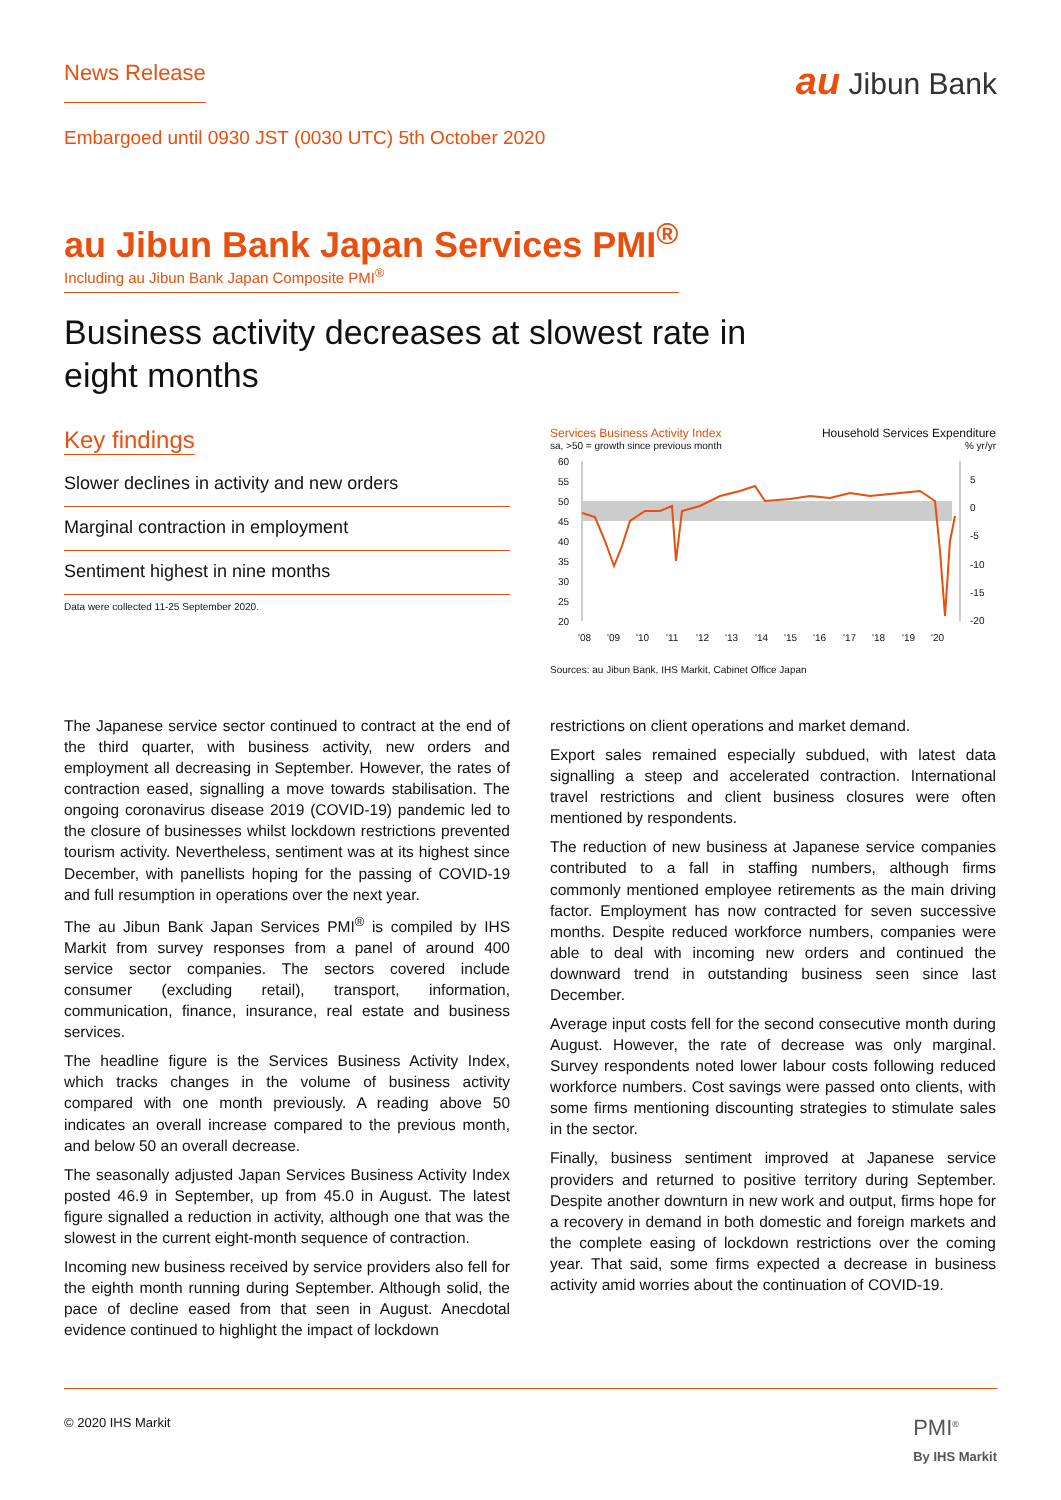News Release au Jibun Bank
Embargoed until 0930 JST (0030 UTC) 5th October 2020
au Jibun Bank Japan Services PMI<sup>®</sup>
Including au Jibun Bank Japan Composite PMI<sup>®</sup>
Business activity decreases at slowest rate in eight months
Key findings
Slower declines in activity and new orders
Marginal contraction in employment
Sentiment highest in nine months
Data were collected 11-25 September 2020.
Services Business Activity Index Household Services Expenditure
sa, >50 = growth since previous month% yr/yr
60
55
50
45
40
35
30
25
20
5
0
-5
-10
-15
-20
'08
'09
'10
'11
'12
'13
'14
'15
'16
'17
'18
'19
'20
Sources: au Jibun Bank, IHS Markit, Cabinet Office Japan
The Japanese service sector continued to contract at the end of the third quarter, with business activity, new orders and employment all decreasing in September. However, the rates of contraction eased, signalling a move towards stabilisation. The ongoing coronavirus disease 2019 (COVID-19) pandemic led to the closure of businesses whilst lockdown restrictions prevented tourism activity. Nevertheless, sentiment was at its highest since December, with panellists hoping for the passing of COVID-19 and full resumption in operations over the next year.
The au Jibun Bank Japan Services PMI<sup>®</sup> is compiled by IHS Markit from survey responses from a panel of around 400 service sector companies. The sectors covered include consumer (excluding retail), transport, information, communication, finance, insurance, real estate and business services.
The headline figure is the Services Business Activity Index, which tracks changes in the volume of business activity compared with one month previously. A reading above 50 indicates an overall increase compared to the previous month, and below 50 an overall decrease.
The seasonally adjusted Japan Services Business Activity Index posted 46.9 in September, up from 45.0 in August. The latest figure signalled a reduction in activity, although one that was the slowest in the current eight-month sequence of contraction.
Incoming new business received by service providers also fell for the eighth month running during September. Although solid, the pace of decline eased from that seen in August. Anecdotal evidence continued to highlight the impact of lockdown
restrictions on client operations and market demand.
Export sales remained especially subdued, with latest data signalling a steep and accelerated contraction. International travel restrictions and client business closures were often mentioned by respondents.
The reduction of new business at Japanese service companies contributed to a fall in staffing numbers, although firms commonly mentioned employee retirements as the main driving factor. Employment has now contracted for seven successive months. Despite reduced workforce numbers, companies were able to deal with incoming new orders and continued the downward trend in outstanding business seen since last December.
Average input costs fell for the second consecutive month during August. However, the rate of decrease was only marginal. Survey respondents noted lower labour costs following reduced workforce numbers. Cost savings were passed onto clients, with some firms mentioning discounting strategies to stimulate sales in the sector.
Finally, business sentiment improved at Japanese service providers and returned to positive territory during September. Despite another downturn in new work and output, firms hope for a recovery in demand in both domestic and foreign markets and the complete easing of lockdown restrictions over the coming year. That said, some firms expected a decrease in business activity amid worries about the continuation of COVID-19.
© 2020 IHS Markit PMI<sup>®</sup>
By IHS Markit